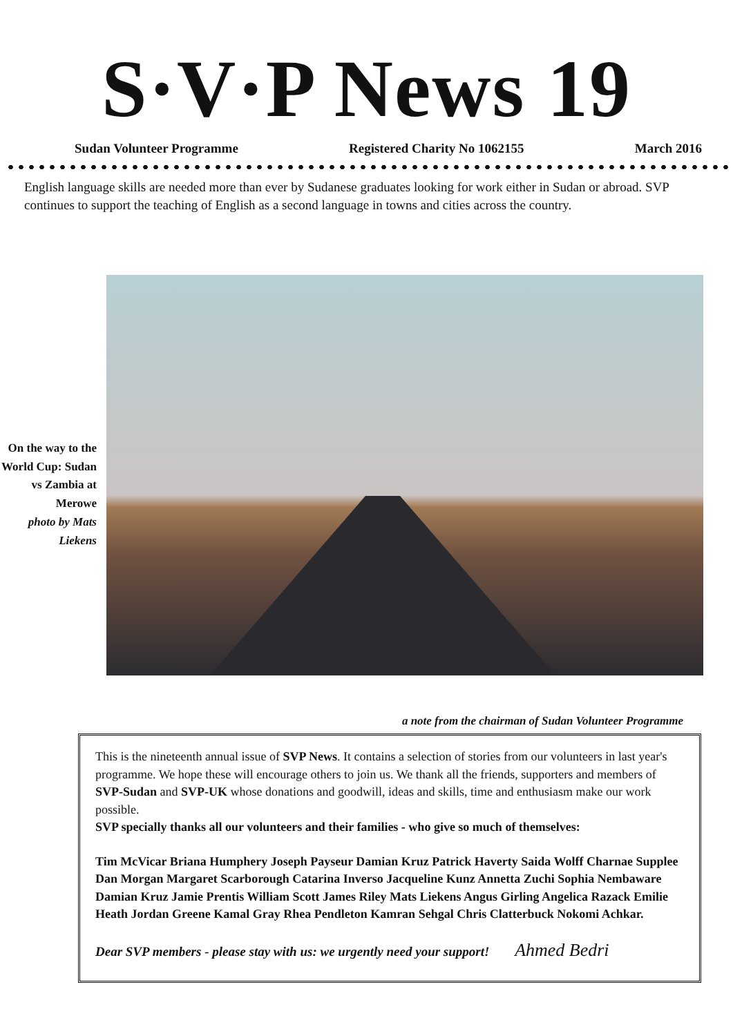S·V·P News 19
Sudan Volunteer Programme Registered Charity No 1062155 March 2016
English language skills are needed more than ever by Sudanese graduates looking for work either in Sudan or abroad. SVP continues to support the teaching of English as a second language in towns and cities across the country.
On the way to the World Cup: Sudan vs Zambia at Merowe
photo by Mats Liekens
a note from the chairman of Sudan Volunteer Programme
This is the nineteenth annual issue of SVP News. It contains a selection of stories from our volunteers in last year's programme. We hope these will encourage others to join us. We thank all the friends, supporters and members of SVP-Sudan and SVP-UK whose donations and goodwill, ideas and skills, time and enthusiasm make our work possible.
SVP specially thanks all our volunteers and their families - who give so much of themselves:
Tim McVicar Briana Humphery Joseph Payseur Damian Kruz Patrick Haverty Saida Wolff Charnae Supplee Dan Morgan Margaret Scarborough Catarina Inverso Jacqueline Kunz Annetta Zuchi Sophia Nembaware Damian Kruz Jamie Prentis William Scott James Riley Mats Liekens Angus Girling Angelica Razack Emilie Heath Jordan Greene Kamal Gray Rhea Pendleton Kamran Sehgal Chris Clatterbuck Nokomi Achkar.
Dear SVP members - please stay with us: we urgently need your support! Ahmed Bedri